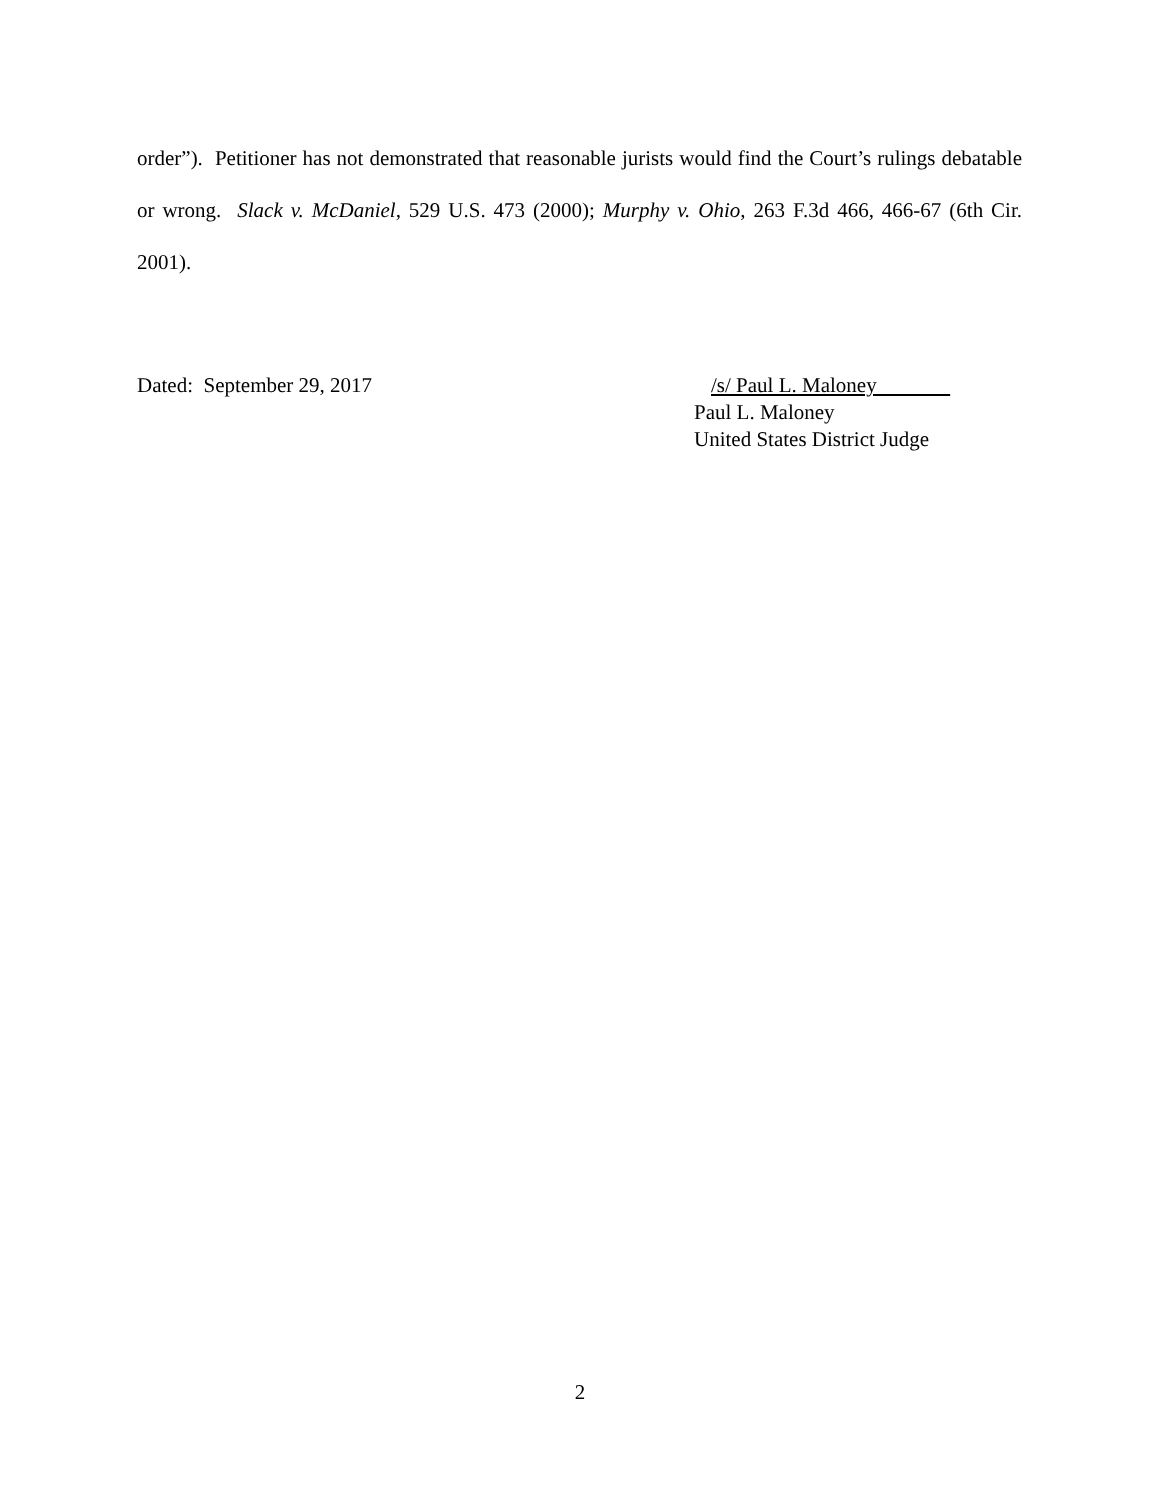order”). Petitioner has not demonstrated that reasonable jurists would find the Court’s rulings debatable or wrong. Slack v. McDaniel, 529 U.S. 473 (2000); Murphy v. Ohio, 263 F.3d 466, 466-67 (6th Cir. 2001).
Dated: September 29, 2017 /s/ Paul L. Maloney
Paul L. Maloney
United States District Judge
2